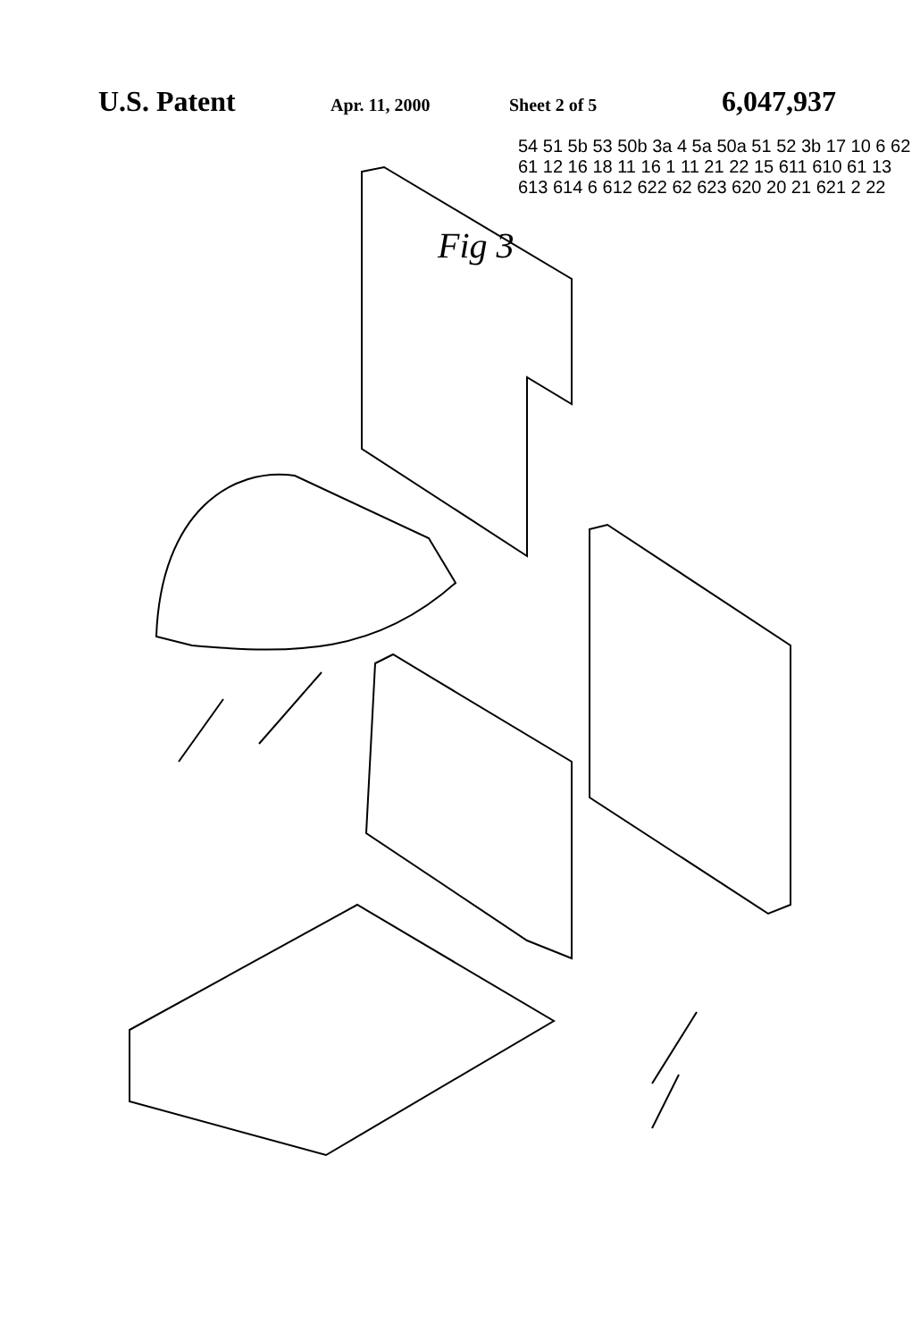U.S. Patent Apr. 11, 2000 Sheet 2 of 5 6,047,937
54 51 5b 53 50b 3a 4 5a 50a 51 52 3b 17 10 6 62 61 12 16 18 11 16 1 11 21 22 15 611 610 61 13 613 614 6 612 622 62 623 620 20 21 621 2 22
Fig 3